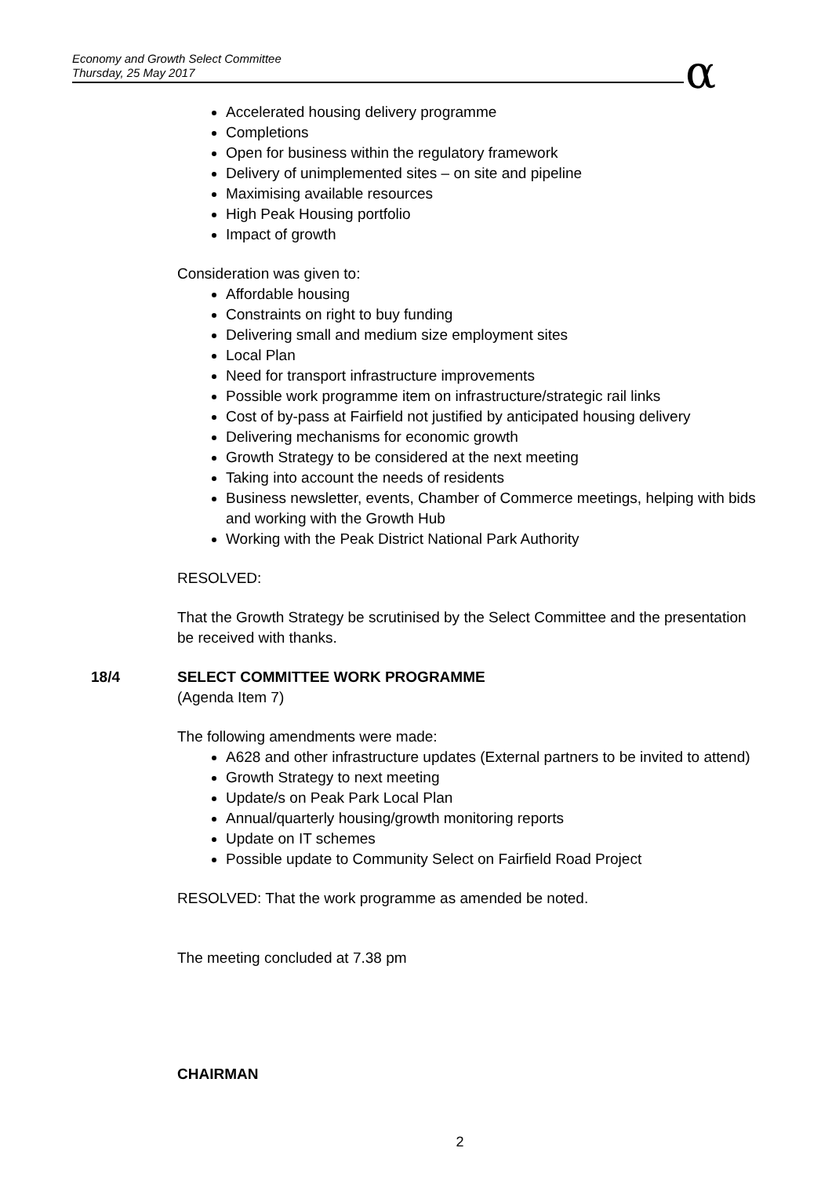Economy and Growth Select Committee
Thursday, 25 May 2017
α
Accelerated housing delivery programme
Completions
Open for business within the regulatory framework
Delivery of unimplemented sites – on site and pipeline
Maximising available resources
High Peak Housing portfolio
Impact of growth
Consideration was given to:
Affordable housing
Constraints on right to buy funding
Delivering small and medium size employment sites
Local Plan
Need for transport infrastructure improvements
Possible work programme item on infrastructure/strategic rail links
Cost of by-pass at Fairfield not justified by anticipated housing delivery
Delivering mechanisms for economic growth
Growth Strategy to be considered at the next meeting
Taking into account the needs of residents
Business newsletter, events, Chamber of Commerce meetings, helping with bids and working with the Growth Hub
Working with the Peak District National Park Authority
RESOLVED:
That the Growth Strategy be scrutinised by the Select Committee and the presentation be received with thanks.
18/4 SELECT COMMITTEE WORK PROGRAMME
(Agenda Item 7)
The following amendments were made:
A628 and other infrastructure updates (External partners to be invited to attend)
Growth Strategy to next meeting
Update/s on Peak Park Local Plan
Annual/quarterly housing/growth monitoring reports
Update on IT schemes
Possible update to Community Select on Fairfield Road Project
RESOLVED: That the work programme as amended be noted.
The meeting concluded at 7.38 pm
CHAIRMAN
2